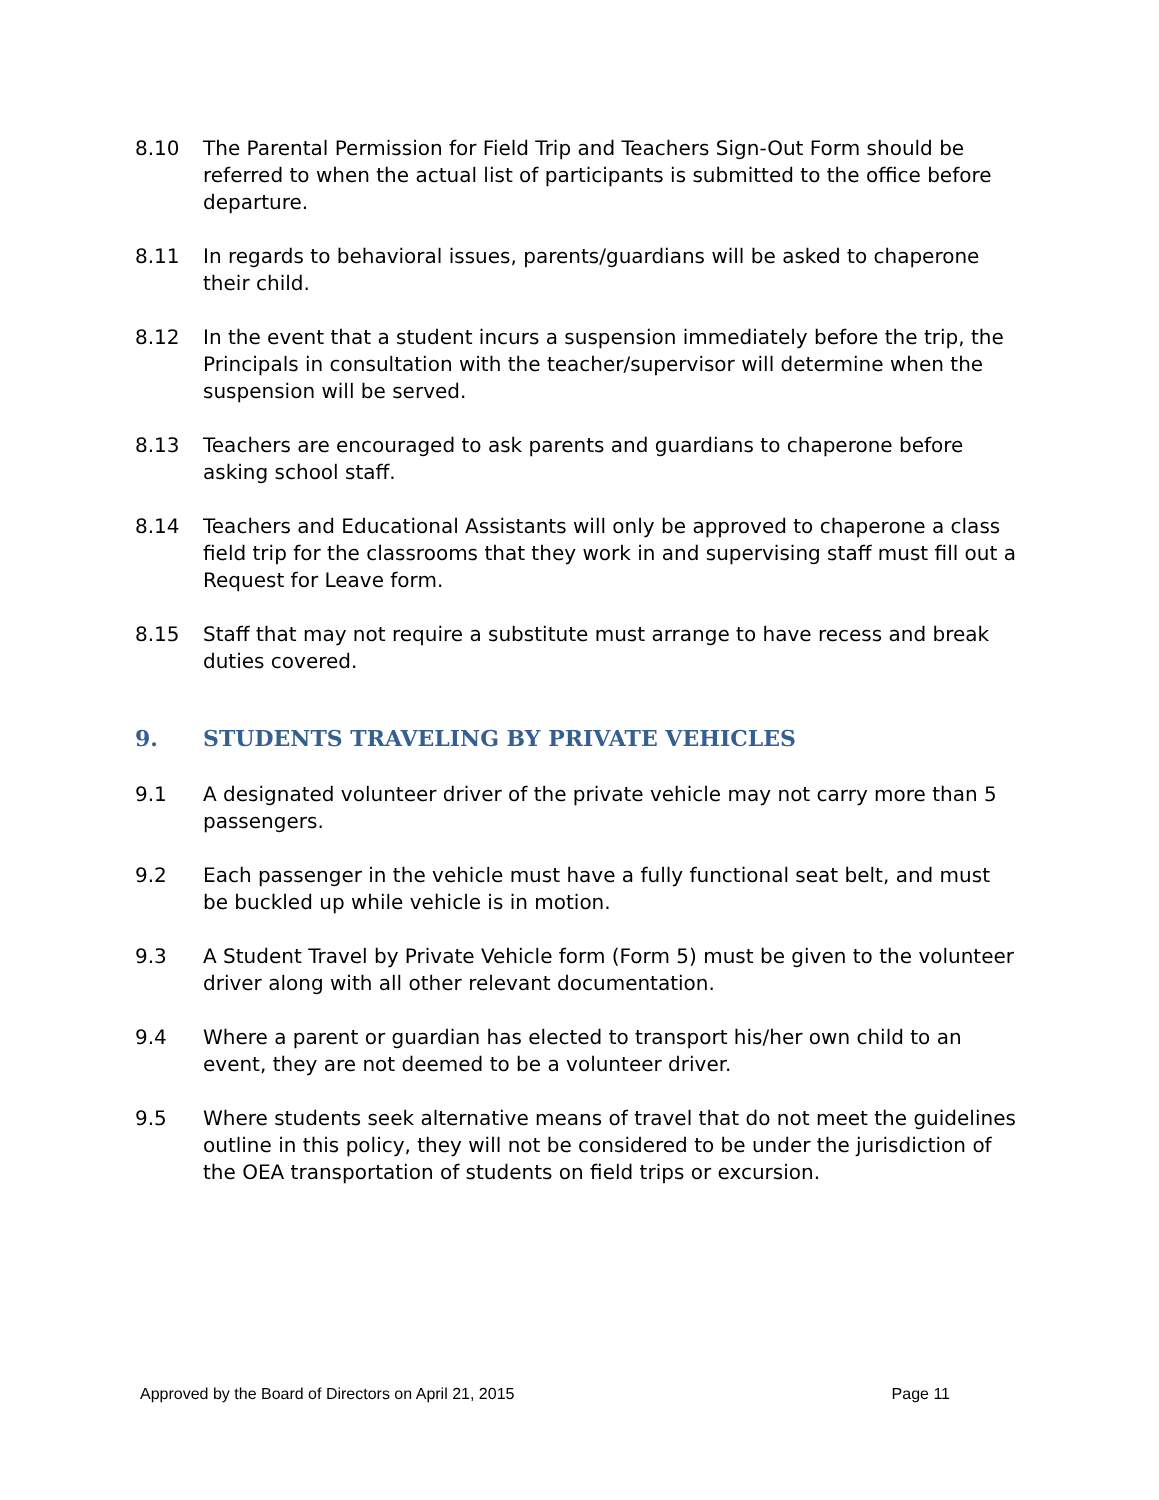8.10 The Parental Permission for Field Trip and Teachers Sign-Out Form should be referred to when the actual list of participants is submitted to the office before departure.
8.11 In regards to behavioral issues, parents/guardians will be asked to chaperone their child.
8.12 In the event that a student incurs a suspension immediately before the trip, the Principals in consultation with the teacher/supervisor will determine when the suspension will be served.
8.13 Teachers are encouraged to ask parents and guardians to chaperone before asking school staff.
8.14 Teachers and Educational Assistants will only be approved to chaperone a class field trip for the classrooms that they work in and supervising staff must fill out a Request for Leave form.
8.15 Staff that may not require a substitute must arrange to have recess and break duties covered.
9. STUDENTS TRAVELING BY PRIVATE VEHICLES
9.1 A designated volunteer driver of the private vehicle may not carry more than 5 passengers.
9.2 Each passenger in the vehicle must have a fully functional seat belt, and must be buckled up while vehicle is in motion.
9.3 A Student Travel by Private Vehicle form (Form 5) must be given to the volunteer driver along with all other relevant documentation.
9.4 Where a parent or guardian has elected to transport his/her own child to an event, they are not deemed to be a volunteer driver.
9.5 Where students seek alternative means of travel that do not meet the guidelines outline in this policy, they will not be considered to be under the jurisdiction of the OEA transportation of students on field trips or excursion.
Approved by the Board of Directors on April 21, 2015 Page 11